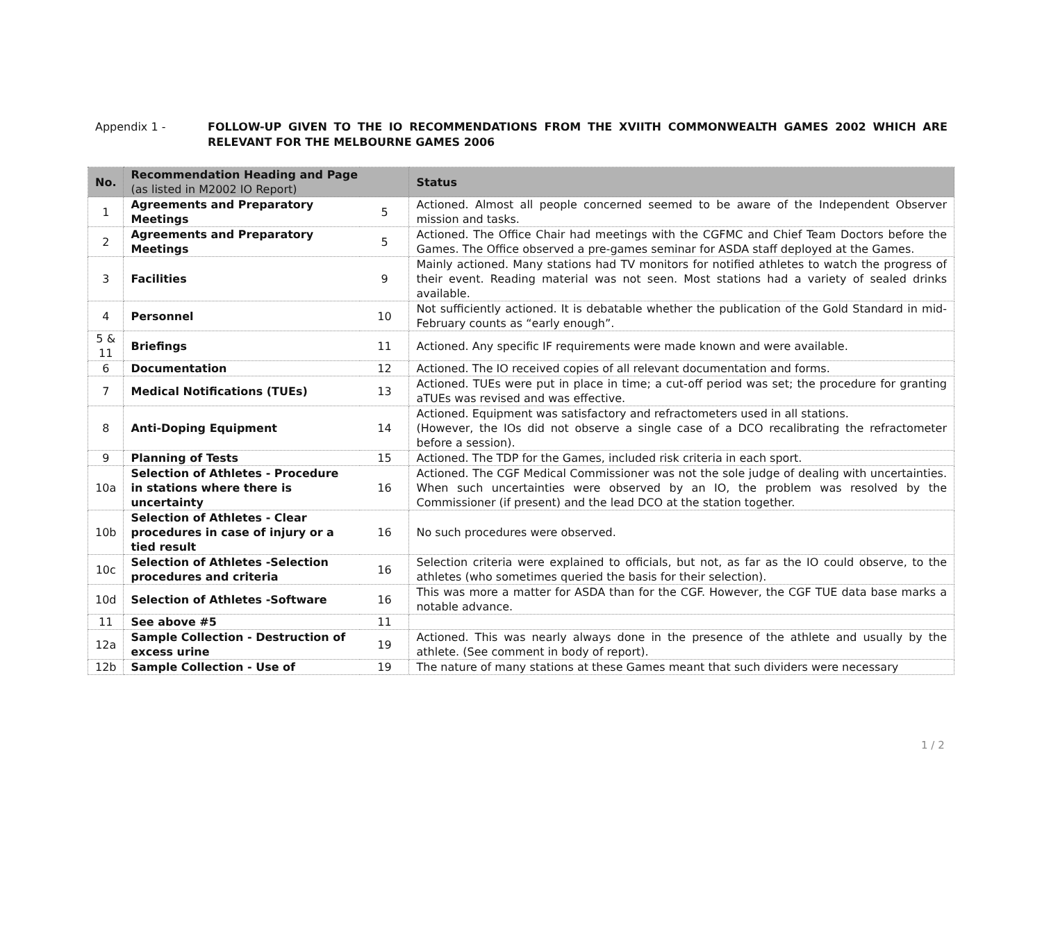Appendix 1 - FOLLOW-UP GIVEN TO THE IO RECOMMENDATIONS FROM THE XVIITH COMMONWEALTH GAMES 2002 WHICH ARE RELEVANT FOR THE MELBOURNE GAMES 2006
| No. | Recommendation Heading and Page (as listed in M2002 IO Report) | | Status |
| --- | --- | --- | --- |
| 1 | Agreements and Preparatory Meetings | 5 | Actioned. Almost all people concerned seemed to be aware of the Independent Observer mission and tasks. |
| 2 | Agreements and Preparatory Meetings | 5 | Actioned. The Office Chair had meetings with the CGFMC and Chief Team Doctors before the Games. The Office observed a pre-games seminar for ASDA staff deployed at the Games. |
| 3 | Facilities | 9 | Mainly actioned. Many stations had TV monitors for notified athletes to watch the progress of their event. Reading material was not seen. Most stations had a variety of sealed drinks available. |
| 4 | Personnel | 10 | Not sufficiently actioned. It is debatable whether the publication of the Gold Standard in mid-February counts as “early enough”. |
| 5 & 11 | Briefings | 11 | Actioned. Any specific IF requirements were made known and were available. |
| 6 | Documentation | 12 | Actioned. The IO received copies of all relevant documentation and forms. |
| 7 | Medical Notifications (TUEs) | 13 | Actioned. TUEs were put in place in time; a cut-off period was set; the procedure for granting aTUEs was revised and was effective. |
| 8 | Anti-Doping Equipment | 14 | Actioned. Equipment was satisfactory and refractometers used in all stations. (However, the IOs did not observe a single case of a DCO recalibrating the refractometer before a session). |
| 9 | Planning of Tests | 15 | Actioned. The TDP for the Games, included risk criteria in each sport. |
| 10a | Selection of Athletes - Procedure in stations where there is uncertainty | 16 | Actioned. The CGF Medical Commissioner was not the sole judge of dealing with uncertainties. When such uncertainties were observed by an IO, the problem was resolved by the Commissioner (if present) and the lead DCO at the station together. |
| 10b | Selection of Athletes - Clear procedures in case of injury or a tied result | 16 | No such procedures were observed. |
| 10c | Selection of Athletes -Selection procedures and criteria | 16 | Selection criteria were explained to officials, but not, as far as the IO could observe, to the athletes (who sometimes queried the basis for their selection). |
| 10d | Selection of Athletes -Software | 16 | This was more a matter for ASDA than for the CGF. However, the CGF TUE data base marks a notable advance. |
| 11 | See above #5 | 11 | |
| 12a | Sample Collection - Destruction of excess urine | 19 | Actioned. This was nearly always done in the presence of the athlete and usually by the athlete. (See comment in body of report). |
| 12b | Sample Collection - Use of | 19 | The nature of many stations at these Games meant that such dividers were necessary |
1 / 2